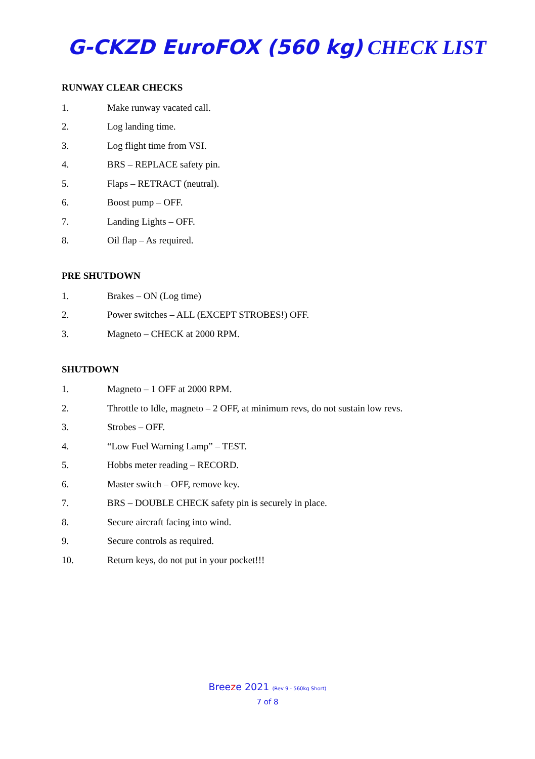G-CKZD EuroFOX (560 kg) CHECK LIST
RUNWAY CLEAR CHECKS
1. Make runway vacated call.
2. Log landing time.
3. Log flight time from VSI.
4. BRS – REPLACE safety pin.
5. Flaps – RETRACT (neutral).
6. Boost pump – OFF.
7. Landing Lights – OFF.
8. Oil flap – As required.
PRE SHUTDOWN
1. Brakes – ON (Log time)
2. Power switches – ALL (EXCEPT STROBES!) OFF.
3. Magneto – CHECK at 2000 RPM.
SHUTDOWN
1. Magneto – 1 OFF at 2000 RPM.
2. Throttle to Idle, magneto – 2 OFF, at minimum revs, do not sustain low revs.
3. Strobes – OFF.
4. “Low Fuel Warning Lamp” – TEST.
5. Hobbs meter reading – RECORD.
6. Master switch – OFF, remove key.
7. BRS – DOUBLE CHECK safety pin is securely in place.
8. Secure aircraft facing into wind.
9. Secure controls as required.
10. Return keys, do not put in your pocket!!!
Breeze 2021 (Rev 9 - 560kg Short)
7 of 8